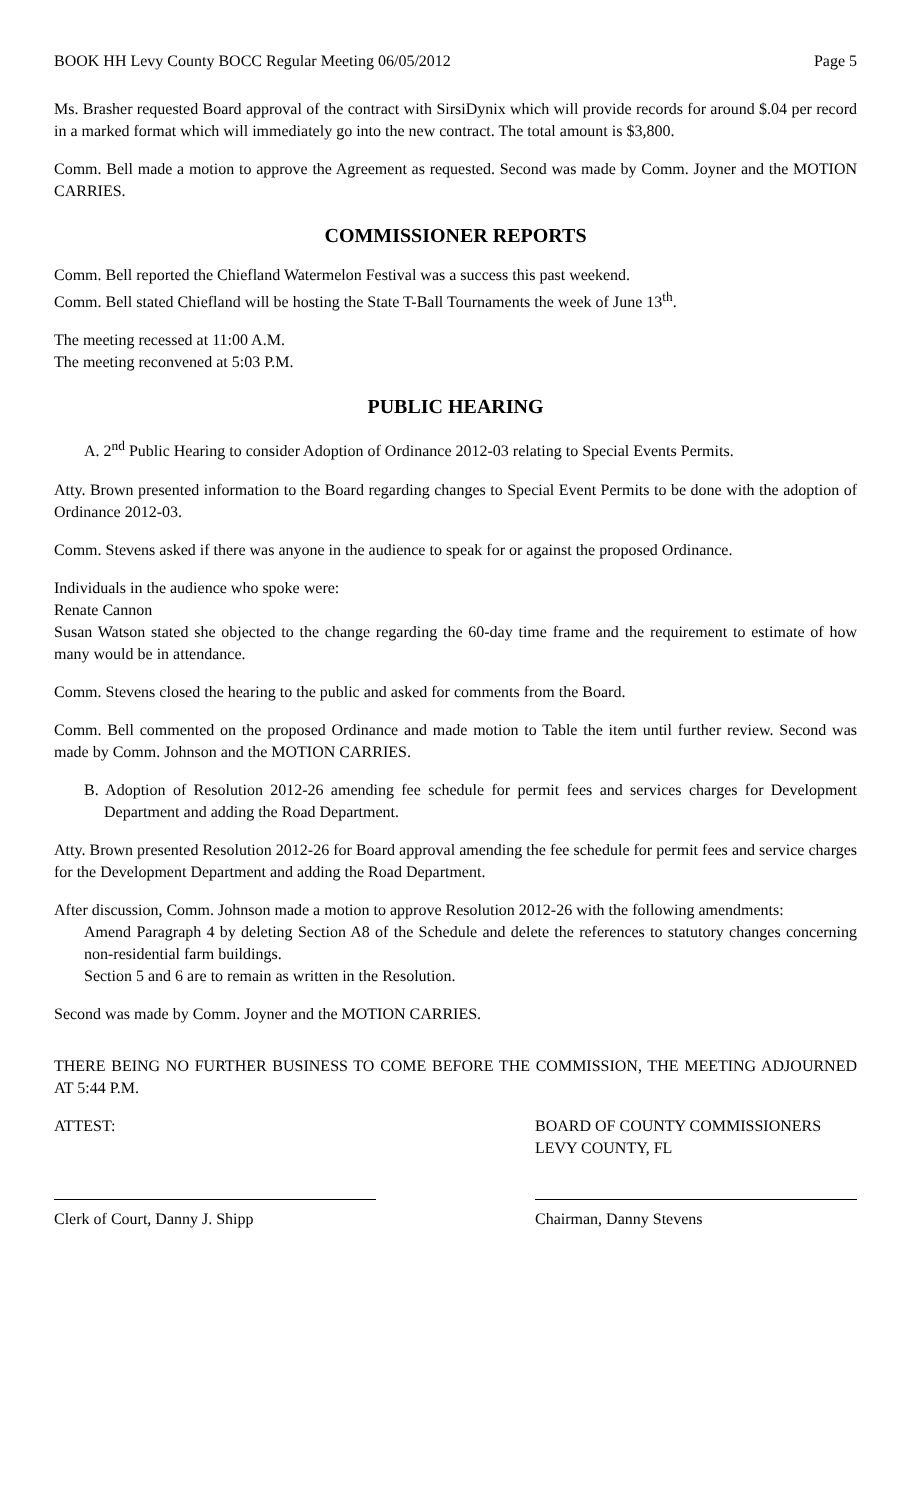BOOK HH Levy County BOCC Regular Meeting 06/05/2012 Page 5
Ms. Brasher requested Board approval of the contract with SirsiDynix which will provide records for around $.04 per record in a marked format which will immediately go into the new contract. The total amount is $3,800.
Comm. Bell made a motion to approve the Agreement as requested. Second was made by Comm. Joyner and the MOTION CARRIES.
COMMISSIONER REPORTS
Comm. Bell reported the Chiefland Watermelon Festival was a success this past weekend.
Comm. Bell stated Chiefland will be hosting the State T-Ball Tournaments the week of June 13<sup>th</sup>.
The meeting recessed at 11:00 A.M.
The meeting reconvened at 5:03 P.M.
PUBLIC HEARING
A. 2<sup>nd</sup> Public Hearing to consider Adoption of Ordinance 2012-03 relating to Special Events Permits.
Atty. Brown presented information to the Board regarding changes to Special Event Permits to be done with the adoption of Ordinance 2012-03.
Comm. Stevens asked if there was anyone in the audience to speak for or against the proposed Ordinance.
Individuals in the audience who spoke were:
Renate Cannon
Susan Watson stated she objected to the change regarding the 60-day time frame and the requirement to estimate of how many would be in attendance.
Comm. Stevens closed the hearing to the public and asked for comments from the Board.
Comm. Bell commented on the proposed Ordinance and made motion to Table the item until further review. Second was made by Comm. Johnson and the MOTION CARRIES.
B. Adoption of Resolution 2012-26 amending fee schedule for permit fees and services charges for Development Department and adding the Road Department.
Atty. Brown presented Resolution 2012-26 for Board approval amending the fee schedule for permit fees and service charges for the Development Department and adding the Road Department.
After discussion, Comm. Johnson made a motion to approve Resolution 2012-26 with the following amendments:
Amend Paragraph 4 by deleting Section A8 of the Schedule and delete the references to statutory changes concerning non-residential farm buildings.
Section 5 and 6 are to remain as written in the Resolution.
Second was made by Comm. Joyner and the MOTION CARRIES.
THERE BEING NO FURTHER BUSINESS TO COME BEFORE THE COMMISSION, THE MEETING ADJOURNED AT 5:44 P.M.
ATTEST: BOARD OF COUNTY COMMISSIONERS
LEVY COUNTY, FL
Clerk of Court, Danny J. Shipp Chairman, Danny Stevens